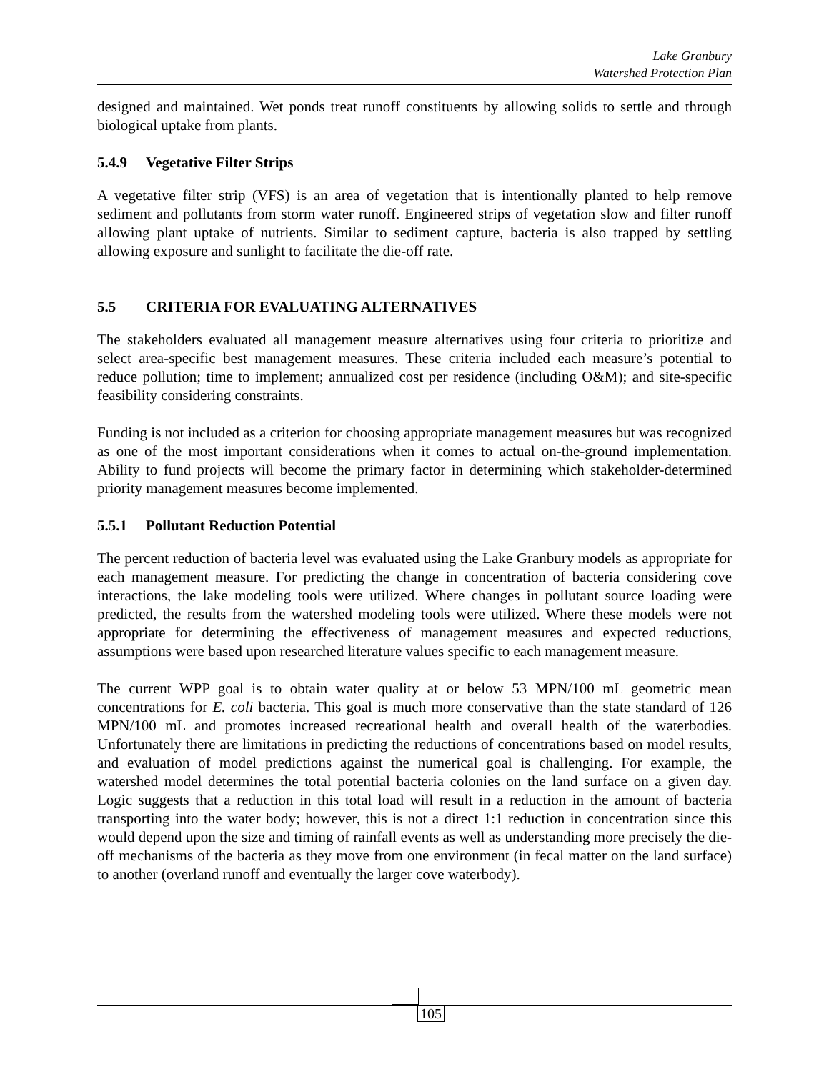Lake Granbury
Watershed Protection Plan
designed and maintained. Wet ponds treat runoff constituents by allowing solids to settle and through biological uptake from plants.
5.4.9 Vegetative Filter Strips
A vegetative filter strip (VFS) is an area of vegetation that is intentionally planted to help remove sediment and pollutants from storm water runoff. Engineered strips of vegetation slow and filter runoff allowing plant uptake of nutrients. Similar to sediment capture, bacteria is also trapped by settling allowing exposure and sunlight to facilitate the die-off rate.
5.5 CRITERIA FOR EVALUATING ALTERNATIVES
The stakeholders evaluated all management measure alternatives using four criteria to prioritize and select area-specific best management measures. These criteria included each measure’s potential to reduce pollution; time to implement; annualized cost per residence (including O&M); and site-specific feasibility considering constraints.
Funding is not included as a criterion for choosing appropriate management measures but was recognized as one of the most important considerations when it comes to actual on-the-ground implementation. Ability to fund projects will become the primary factor in determining which stakeholder-determined priority management measures become implemented.
5.5.1 Pollutant Reduction Potential
The percent reduction of bacteria level was evaluated using the Lake Granbury models as appropriate for each management measure. For predicting the change in concentration of bacteria considering cove interactions, the lake modeling tools were utilized. Where changes in pollutant source loading were predicted, the results from the watershed modeling tools were utilized. Where these models were not appropriate for determining the effectiveness of management measures and expected reductions, assumptions were based upon researched literature values specific to each management measure.
The current WPP goal is to obtain water quality at or below 53 MPN/100 mL geometric mean concentrations for E. coli bacteria. This goal is much more conservative than the state standard of 126 MPN/100 mL and promotes increased recreational health and overall health of the waterbodies. Unfortunately there are limitations in predicting the reductions of concentrations based on model results, and evaluation of model predictions against the numerical goal is challenging. For example, the watershed model determines the total potential bacteria colonies on the land surface on a given day. Logic suggests that a reduction in this total load will result in a reduction in the amount of bacteria transporting into the water body; however, this is not a direct 1:1 reduction in concentration since this would depend upon the size and timing of rainfall events as well as understanding more precisely the die-off mechanisms of the bacteria as they move from one environment (in fecal matter on the land surface) to another (overland runoff and eventually the larger cove waterbody).
105